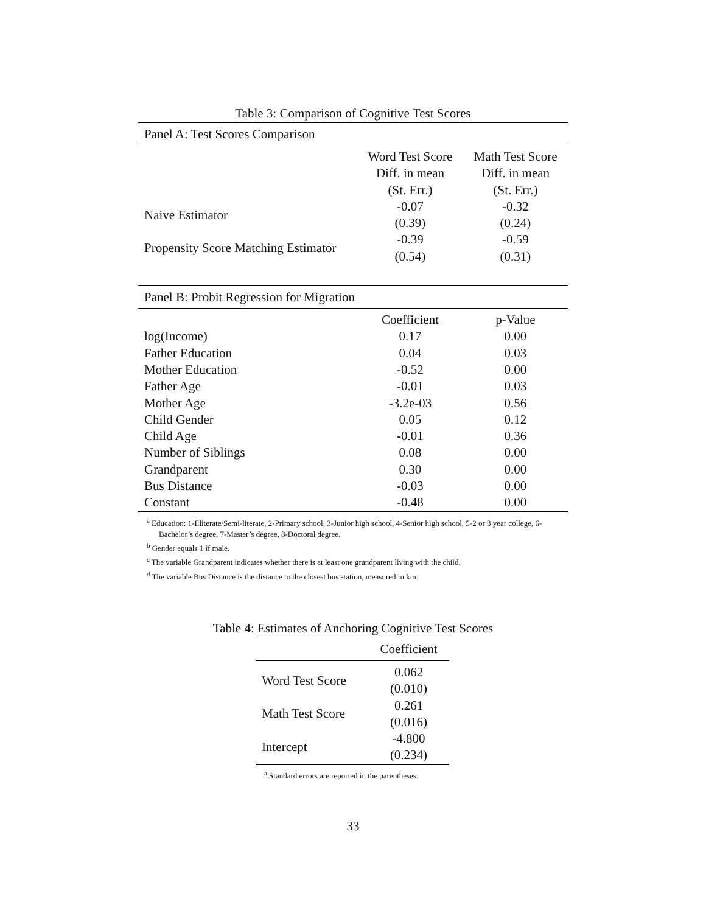Table 3: Comparison of Cognitive Test Scores
| Panel A: Test Scores Comparison | | |
| | Word Test Score Diff. in mean (St. Err.) | Math Test Score Diff. in mean (St. Err.) |
| Naive Estimator | -0.07 (0.39) | -0.32 (0.24) |
| Propensity Score Matching Estimator | -0.39 (0.54) | -0.59 (0.31) |
| Panel B: Probit Regression for Migration | | |
| | Coefficient | p-Value |
| log(Income) | 0.17 | 0.00 |
| Father Education | 0.04 | 0.03 |
| Mother Education | -0.52 | 0.00 |
| Father Age | -0.01 | 0.03 |
| Mother Age | -3.2e-03 | 0.56 |
| Child Gender | 0.05 | 0.12 |
| Child Age | -0.01 | 0.36 |
| Number of Siblings | 0.08 | 0.00 |
| Grandparent | 0.30 | 0.00 |
| Bus Distance | -0.03 | 0.00 |
| Constant | -0.48 | 0.00 |
<sup>a</sup> Education: 1-Illiterate/Semi-literate, 2-Primary school, 3-Junior high school, 4-Senior high school, 5-2 or 3 year college, 6-Bachelor’s degree, 7-Master’s degree, 8-Doctoral degree.
<sup>b</sup> Gender equals 1 if male.
<sup>c</sup> The variable Grandparent indicates whether there is at least one grandparent living with the child.
<sup>d</sup> The variable Bus Distance is the distance to the closest bus station, measured in km.
Table 4: Estimates of Anchoring Cognitive Test Scores
| | Coefficient |
| Word Test Score | 0.062 (0.010) |
| Math Test Score | 0.261 (0.016) |
| Intercept | -4.800 (0.234) |
<sup>a</sup> Standard errors are reported in the parentheses.
33